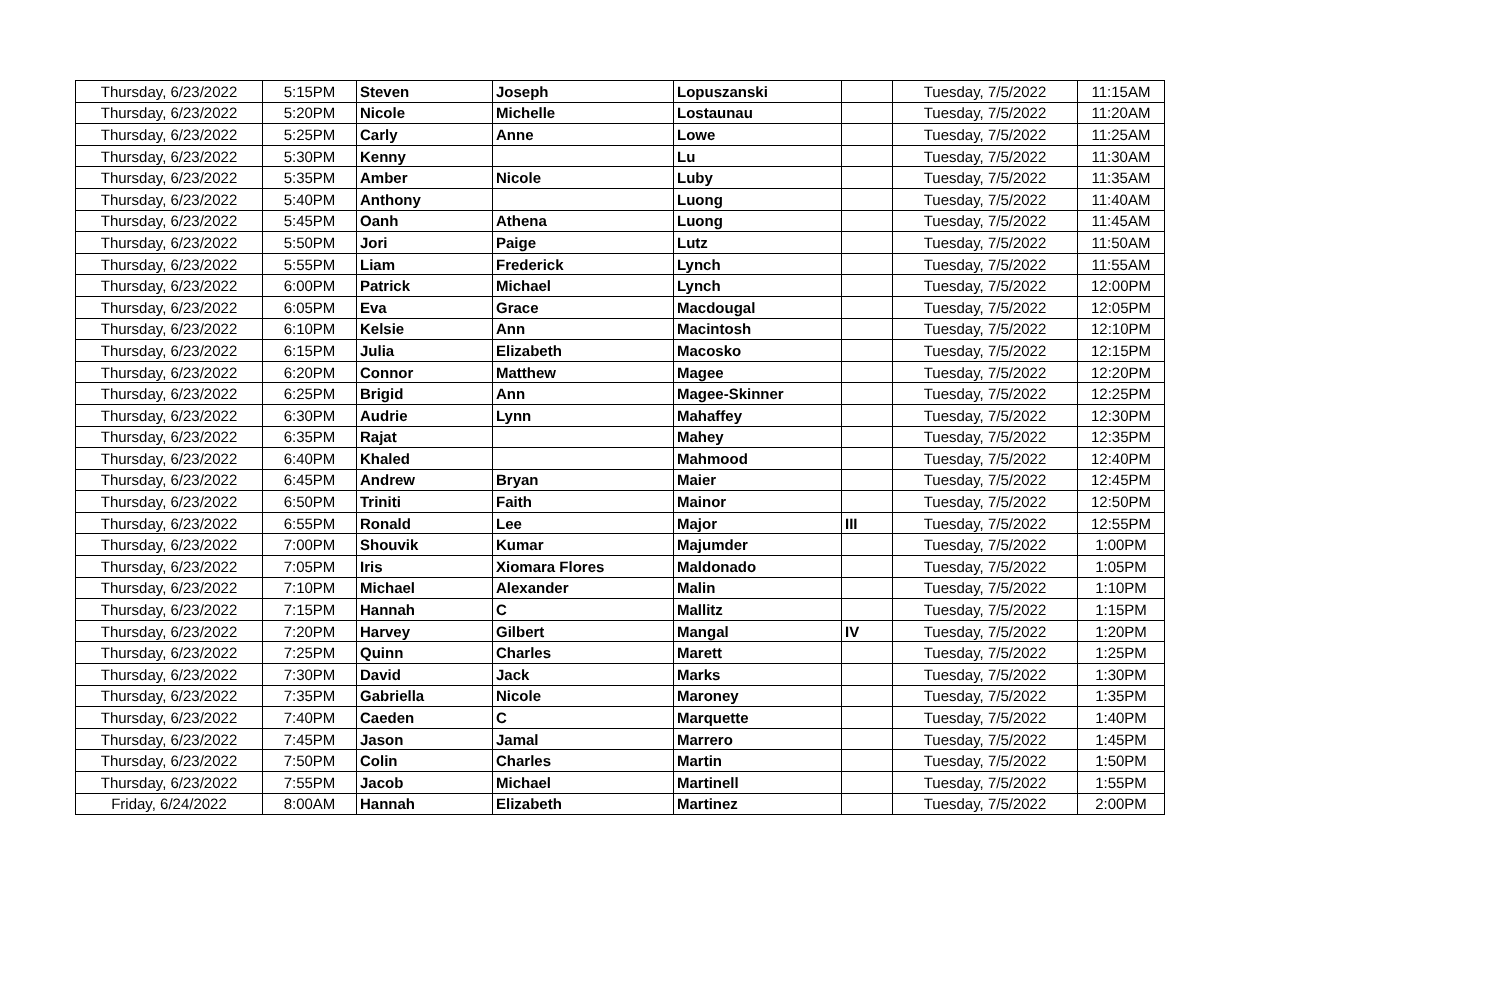| Thursday, 6/23/2022 | 5:15PM | Steven | Joseph | Lopuszanski | | Tuesday, 7/5/2022 | 11:15AM |
| Thursday, 6/23/2022 | 5:20PM | Nicole | Michelle | Lostaunau | | Tuesday, 7/5/2022 | 11:20AM |
| Thursday, 6/23/2022 | 5:25PM | Carly | Anne | Lowe | | Tuesday, 7/5/2022 | 11:25AM |
| Thursday, 6/23/2022 | 5:30PM | Kenny | | Lu | | Tuesday, 7/5/2022 | 11:30AM |
| Thursday, 6/23/2022 | 5:35PM | Amber | Nicole | Luby | | Tuesday, 7/5/2022 | 11:35AM |
| Thursday, 6/23/2022 | 5:40PM | Anthony | | Luong | | Tuesday, 7/5/2022 | 11:40AM |
| Thursday, 6/23/2022 | 5:45PM | Oanh | Athena | Luong | | Tuesday, 7/5/2022 | 11:45AM |
| Thursday, 6/23/2022 | 5:50PM | Jori | Paige | Lutz | | Tuesday, 7/5/2022 | 11:50AM |
| Thursday, 6/23/2022 | 5:55PM | Liam | Frederick | Lynch | | Tuesday, 7/5/2022 | 11:55AM |
| Thursday, 6/23/2022 | 6:00PM | Patrick | Michael | Lynch | | Tuesday, 7/5/2022 | 12:00PM |
| Thursday, 6/23/2022 | 6:05PM | Eva | Grace | Macdougal | | Tuesday, 7/5/2022 | 12:05PM |
| Thursday, 6/23/2022 | 6:10PM | Kelsie | Ann | Macintosh | | Tuesday, 7/5/2022 | 12:10PM |
| Thursday, 6/23/2022 | 6:15PM | Julia | Elizabeth | Macosko | | Tuesday, 7/5/2022 | 12:15PM |
| Thursday, 6/23/2022 | 6:20PM | Connor | Matthew | Magee | | Tuesday, 7/5/2022 | 12:20PM |
| Thursday, 6/23/2022 | 6:25PM | Brigid | Ann | Magee-Skinner | | Tuesday, 7/5/2022 | 12:25PM |
| Thursday, 6/23/2022 | 6:30PM | Audrie | Lynn | Mahaffey | | Tuesday, 7/5/2022 | 12:30PM |
| Thursday, 6/23/2022 | 6:35PM | Rajat | | Mahey | | Tuesday, 7/5/2022 | 12:35PM |
| Thursday, 6/23/2022 | 6:40PM | Khaled | | Mahmood | | Tuesday, 7/5/2022 | 12:40PM |
| Thursday, 6/23/2022 | 6:45PM | Andrew | Bryan | Maier | | Tuesday, 7/5/2022 | 12:45PM |
| Thursday, 6/23/2022 | 6:50PM | Triniti | Faith | Mainor | | Tuesday, 7/5/2022 | 12:50PM |
| Thursday, 6/23/2022 | 6:55PM | Ronald | Lee | Major | III | Tuesday, 7/5/2022 | 12:55PM |
| Thursday, 6/23/2022 | 7:00PM | Shouvik | Kumar | Majumder | | Tuesday, 7/5/2022 | 1:00PM |
| Thursday, 6/23/2022 | 7:05PM | Iris | Xiomara Flores | Maldonado | | Tuesday, 7/5/2022 | 1:05PM |
| Thursday, 6/23/2022 | 7:10PM | Michael | Alexander | Malin | | Tuesday, 7/5/2022 | 1:10PM |
| Thursday, 6/23/2022 | 7:15PM | Hannah | C | Mallitz | | Tuesday, 7/5/2022 | 1:15PM |
| Thursday, 6/23/2022 | 7:20PM | Harvey | Gilbert | Mangal | IV | Tuesday, 7/5/2022 | 1:20PM |
| Thursday, 6/23/2022 | 7:25PM | Quinn | Charles | Marett | | Tuesday, 7/5/2022 | 1:25PM |
| Thursday, 6/23/2022 | 7:30PM | David | Jack | Marks | | Tuesday, 7/5/2022 | 1:30PM |
| Thursday, 6/23/2022 | 7:35PM | Gabriella | Nicole | Maroney | | Tuesday, 7/5/2022 | 1:35PM |
| Thursday, 6/23/2022 | 7:40PM | Caeden | C | Marquette | | Tuesday, 7/5/2022 | 1:40PM |
| Thursday, 6/23/2022 | 7:45PM | Jason | Jamal | Marrero | | Tuesday, 7/5/2022 | 1:45PM |
| Thursday, 6/23/2022 | 7:50PM | Colin | Charles | Martin | | Tuesday, 7/5/2022 | 1:50PM |
| Thursday, 6/23/2022 | 7:55PM | Jacob | Michael | Martinell | | Tuesday, 7/5/2022 | 1:55PM |
| Friday, 6/24/2022 | 8:00AM | Hannah | Elizabeth | Martinez | | Tuesday, 7/5/2022 | 2:00PM |